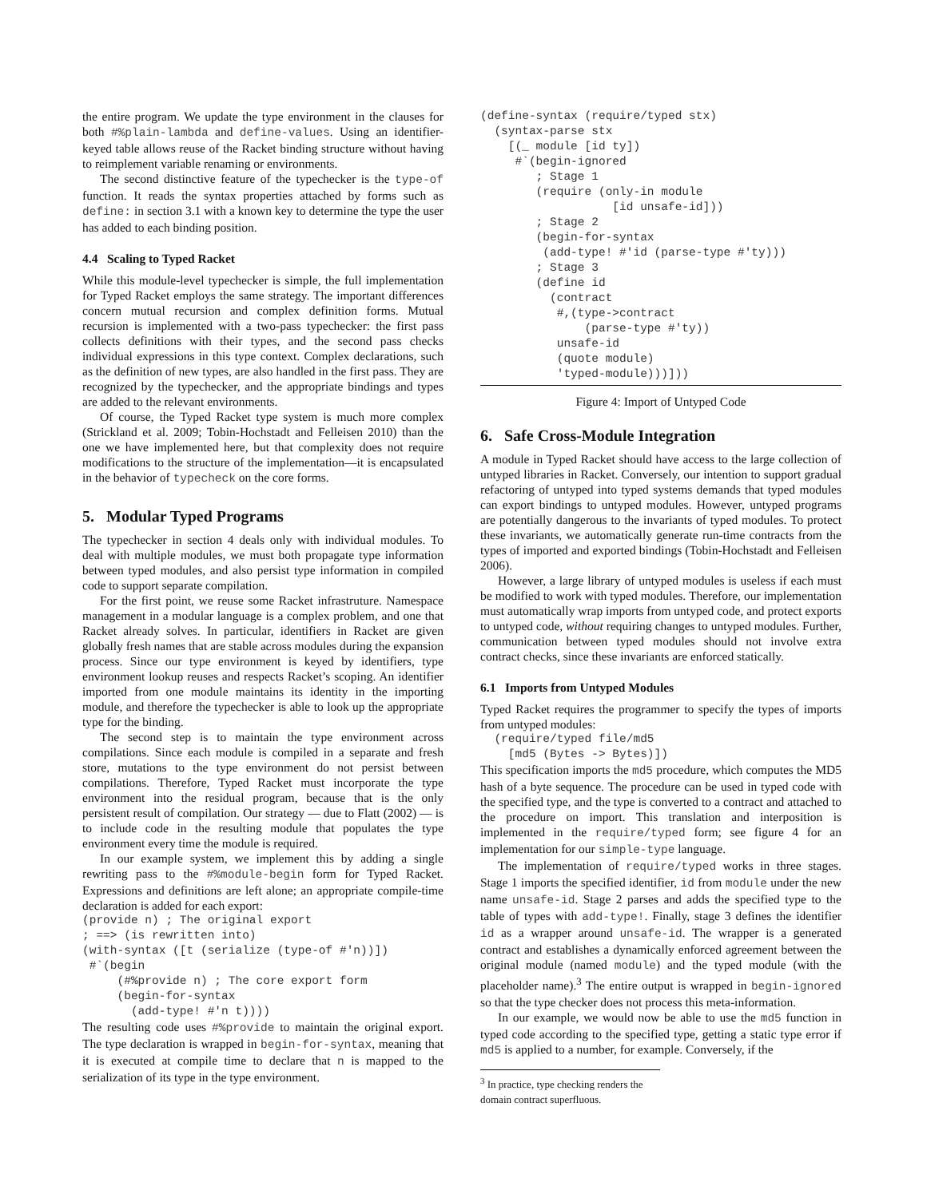the entire program. We update the type environment in the clauses for both #%plain-lambda and define-values. Using an identifier-keyed table allows reuse of the Racket binding structure without having to reimplement variable renaming or environments.
The second distinctive feature of the typechecker is the type-of function. It reads the syntax properties attached by forms such as define: in section 3.1 with a known key to determine the type the user has added to each binding position.
4.4 Scaling to Typed Racket
While this module-level typechecker is simple, the full implementation for Typed Racket employs the same strategy. The important differences concern mutual recursion and complex definition forms. Mutual recursion is implemented with a two-pass typechecker: the first pass collects definitions with their types, and the second pass checks individual expressions in this type context. Complex declarations, such as the definition of new types, are also handled in the first pass. They are recognized by the typechecker, and the appropriate bindings and types are added to the relevant environments.
Of course, the Typed Racket type system is much more complex (Strickland et al. 2009; Tobin-Hochstadt and Felleisen 2010) than the one we have implemented here, but that complexity does not require modifications to the structure of the implementation—it is encapsulated in the behavior of typecheck on the core forms.
5. Modular Typed Programs
The typechecker in section 4 deals only with individual modules. To deal with multiple modules, we must both propagate type information between typed modules, and also persist type information in compiled code to support separate compilation.
For the first point, we reuse some Racket infrastruture. Namespace management in a modular language is a complex problem, and one that Racket already solves. In particular, identifiers in Racket are given globally fresh names that are stable across modules during the expansion process. Since our type environment is keyed by identifiers, type environment lookup reuses and respects Racket’s scoping. An identifier imported from one module maintains its identity in the importing module, and therefore the typechecker is able to look up the appropriate type for the binding.
The second step is to maintain the type environment across compilations. Since each module is compiled in a separate and fresh store, mutations to the type environment do not persist between compilations. Therefore, Typed Racket must incorporate the type environment into the residual program, because that is the only persistent result of compilation. Our strategy — due to Flatt (2002) — is to include code in the resulting module that populates the type environment every time the module is required.
In our example system, we implement this by adding a single rewriting pass to the #%module-begin form for Typed Racket. Expressions and definitions are left alone; an appropriate compile-time declaration is added for each export:
(provide n) ; The original export
; ==> (is rewritten into)
(with-syntax ([t (serialize (type-of #'n))])
 #`(begin
     (#%provide n) ; The core export form
     (begin-for-syntax
       (add-type! #'n t))))
The resulting code uses #%provide to maintain the original export. The type declaration is wrapped in begin-for-syntax, meaning that it is executed at compile time to declare that n is mapped to the serialization of its type in the type environment.
(define-syntax (require/typed stx)
  (syntax-parse stx
    [(_ module [id ty])
     #`(begin-ignored
        ; Stage 1
        (require (only-in module
                   [id unsafe-id]))
        ; Stage 2
        (begin-for-syntax
         (add-type! #'id (parse-type #'ty)))
        ; Stage 3
        (define id
          (contract
           #,(type->contract
               (parse-type #'ty))
           unsafe-id
           (quote module)
           'typed-module)))]))
Figure 4: Import of Untyped Code
6. Safe Cross-Module Integration
A module in Typed Racket should have access to the large collection of untyped libraries in Racket. Conversely, our intention to support gradual refactoring of untyped into typed systems demands that typed modules can export bindings to untyped modules. However, untyped programs are potentially dangerous to the invariants of typed modules. To protect these invariants, we automatically generate run-time contracts from the types of imported and exported bindings (Tobin-Hochstadt and Felleisen 2006).
However, a large library of untyped modules is useless if each must be modified to work with typed modules. Therefore, our implementation must automatically wrap imports from untyped code, and protect exports to untyped code, without requiring changes to untyped modules. Further, communication between typed modules should not involve extra contract checks, since these invariants are enforced statically.
6.1 Imports from Untyped Modules
Typed Racket requires the programmer to specify the types of imports from untyped modules:
  (require/typed file/md5
    [md5 (Bytes -> Bytes)])
This specification imports the md5 procedure, which computes the MD5 hash of a byte sequence. The procedure can be used in typed code with the specified type, and the type is converted to a contract and attached to the procedure on import. This translation and interposition is implemented in the require/typed form; see figure 4 for an implementation for our simple-type language.
The implementation of require/typed works in three stages. Stage 1 imports the specified identifier, id from module under the new name unsafe-id. Stage 2 parses and adds the specified type to the table of types with add-type!. Finally, stage 3 defines the identifier id as a wrapper around unsafe-id. The wrapper is a generated contract and establishes a dynamically enforced agreement between the original module (named module) and the typed module (with the placeholder name).<sup>3</sup> The entire output is wrapped in begin-ignored so that the type checker does not process this meta-information.
In our example, we would now be able to use the md5 function in typed code according to the specified type, getting a static type error if md5 is applied to a number, for example. Conversely, if the
<sup>3</sup> In practice, type checking renders the domain contract superfluous.